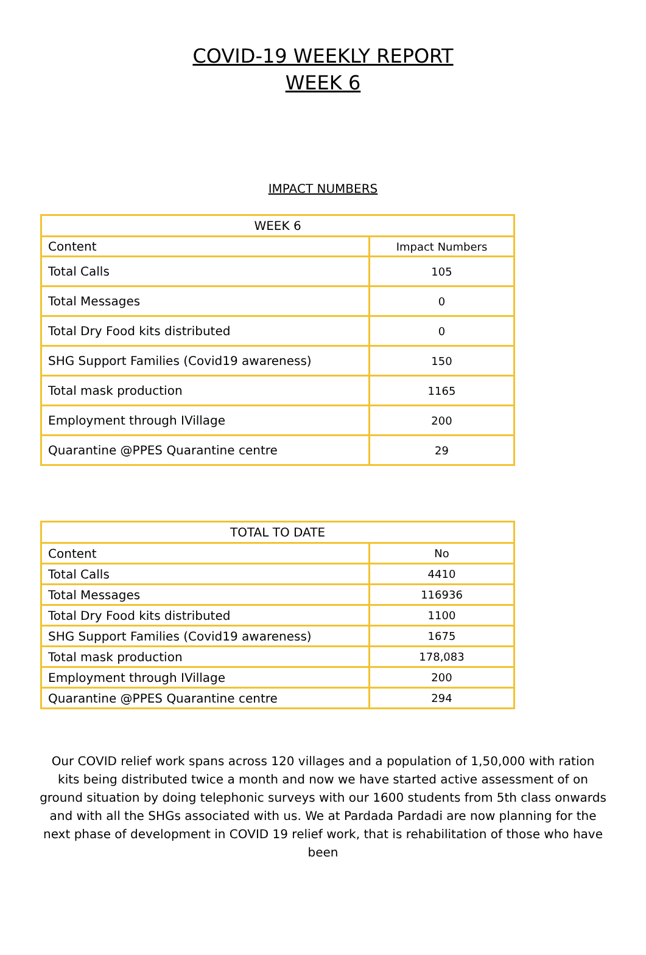COVID-19 WEEKLY REPORT
WEEK 6
IMPACT NUMBERS
| WEEK 6 | |
| --- | --- |
| Content | Impact Numbers |
| Total Calls | 105 |
| Total Messages | 0 |
| Total Dry Food kits distributed | 0 |
| SHG Support Families (Covid19 awareness) | 150 |
| Total mask production | 1165 |
| Employment through IVillage | 200 |
| Quarantine @PPES Quarantine centre | 29 |
| TOTAL TO DATE | |
| --- | --- |
| Content | No |
| Total Calls | 4410 |
| Total Messages | 116936 |
| Total Dry Food kits distributed | 1100 |
| SHG Support Families (Covid19 awareness) | 1675 |
| Total mask production | 178,083 |
| Employment through IVillage | 200 |
| Quarantine @PPES Quarantine centre | 294 |
Our COVID relief work spans across 120 villages and a population of 1,50,000 with ration kits being distributed twice a month and now we have started active assessment of on ground situation by doing telephonic surveys with our 1600 students from 5th class onwards and with all the SHGs associated with us. We at Pardada Pardadi are now planning for the next phase of development in COVID 19 relief work, that is rehabilitation of those who have been